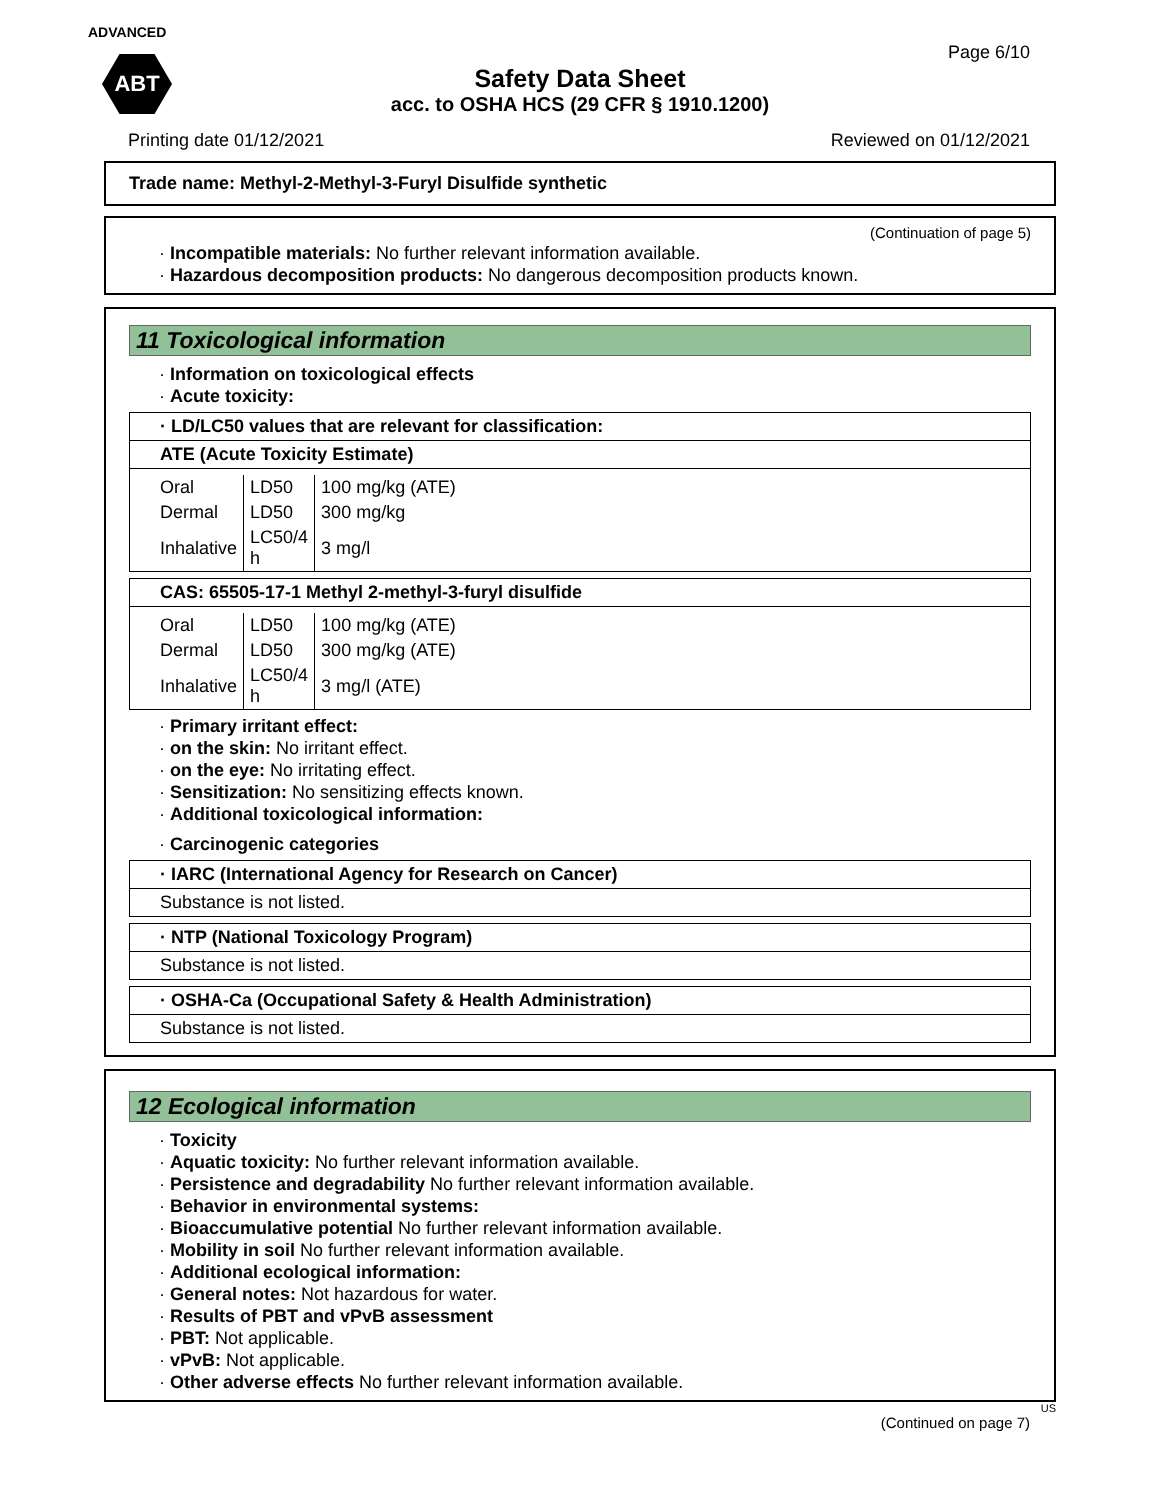ADVANCED
ABT
Page 6/10
Safety Data Sheet
acc. to OSHA HCS (29 CFR § 1910.1200)
Printing date 01/12/2021 Reviewed on 01/12/2021
Trade name: Methyl-2-Methyl-3-Furyl Disulfide synthetic
(Continuation of page 5)
· Incompatible materials: No further relevant information available.
· Hazardous decomposition products: No dangerous decomposition products known.
11 Toxicological information
· Information on toxicological effects
· Acute toxicity:
· LD/LC50 values that are relevant for classification:
ATE (Acute Toxicity Estimate)
| Oral | LD50 | 100 mg/kg (ATE) |
| Dermal | LD50 | 300 mg/kg |
| Inhalative | LC50/4 h | 3 mg/l |
CAS: 65505-17-1 Methyl 2-methyl-3-furyl disulfide
| Oral | LD50 | 100 mg/kg (ATE) |
| Dermal | LD50 | 300 mg/kg (ATE) |
| Inhalative | LC50/4 h | 3 mg/l (ATE) |
· Primary irritant effect:
· on the skin: No irritant effect.
· on the eye: No irritating effect.
· Sensitization: No sensitizing effects known.
· Additional toxicological information:
· Carcinogenic categories
· IARC (International Agency for Research on Cancer)
Substance is not listed.
· NTP (National Toxicology Program)
Substance is not listed.
· OSHA-Ca (Occupational Safety & Health Administration)
Substance is not listed.
12 Ecological information
· Toxicity
· Aquatic toxicity: No further relevant information available.
· Persistence and degradability No further relevant information available.
· Behavior in environmental systems:
· Bioaccumulative potential No further relevant information available.
· Mobility in soil No further relevant information available.
· Additional ecological information:
· General notes: Not hazardous for water.
· Results of PBT and vPvB assessment
· PBT: Not applicable.
· vPvB: Not applicable.
· Other adverse effects No further relevant information available.
US
(Continued on page 7)